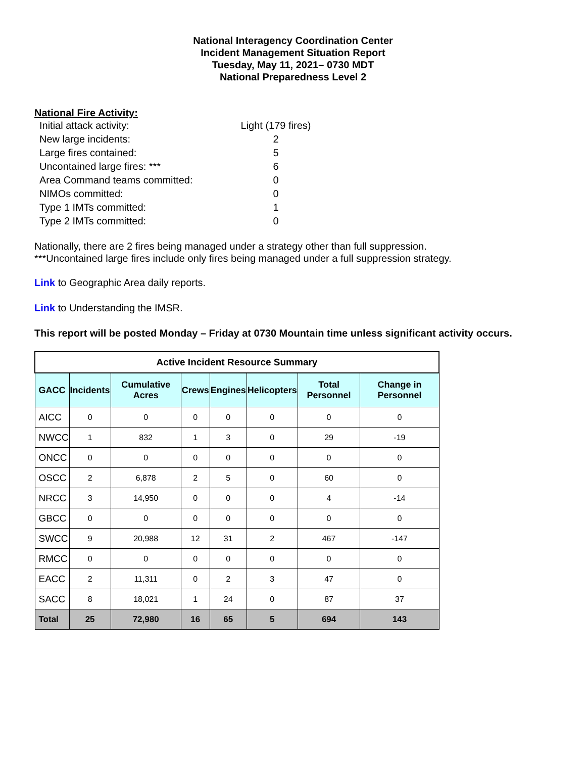National Interagency Coordination Center
Incident Management Situation Report
Tuesday, May 11, 2021– 0730 MDT
National Preparedness Level 2
National Fire Activity:
Initial attack activity: Light (179 fires)
New large incidents: 2
Large fires contained: 5
Uncontained large fires: *** 6
Area Command teams committed: 0
NIMOs committed: 0
Type 1 IMTs committed: 1
Type 2 IMTs committed: 0
Nationally, there are 2 fires being managed under a strategy other than full suppression.
***Uncontained large fires include only fires being managed under a full suppression strategy.
Link to Geographic Area daily reports.
Link to Understanding the IMSR.
This report will be posted Monday – Friday at 0730 Mountain time unless significant activity occurs.
| Active Incident Resource Summary | | | | | | | |
| GACC | Incidents | Cumulative Acres | Crews | Engines | Helicopters | Total Personnel | Change in Personnel |
| AICC | 0 | 0 | 0 | 0 | 0 | 0 | 0 |
| NWCC | 1 | 832 | 1 | 3 | 0 | 29 | -19 |
| ONCC | 0 | 0 | 0 | 0 | 0 | 0 | 0 |
| OSCC | 2 | 6,878 | 2 | 5 | 0 | 60 | 0 |
| NRCC | 3 | 14,950 | 0 | 0 | 0 | 4 | -14 |
| GBCC | 0 | 0 | 0 | 0 | 0 | 0 | 0 |
| SWCC | 9 | 20,988 | 12 | 31 | 2 | 467 | -147 |
| RMCC | 0 | 0 | 0 | 0 | 0 | 0 | 0 |
| EACC | 2 | 11,311 | 0 | 2 | 3 | 47 | 0 |
| SACC | 8 | 18,021 | 1 | 24 | 0 | 87 | 37 |
| Total | 25 | 72,980 | 16 | 65 | 5 | 694 | 143 |